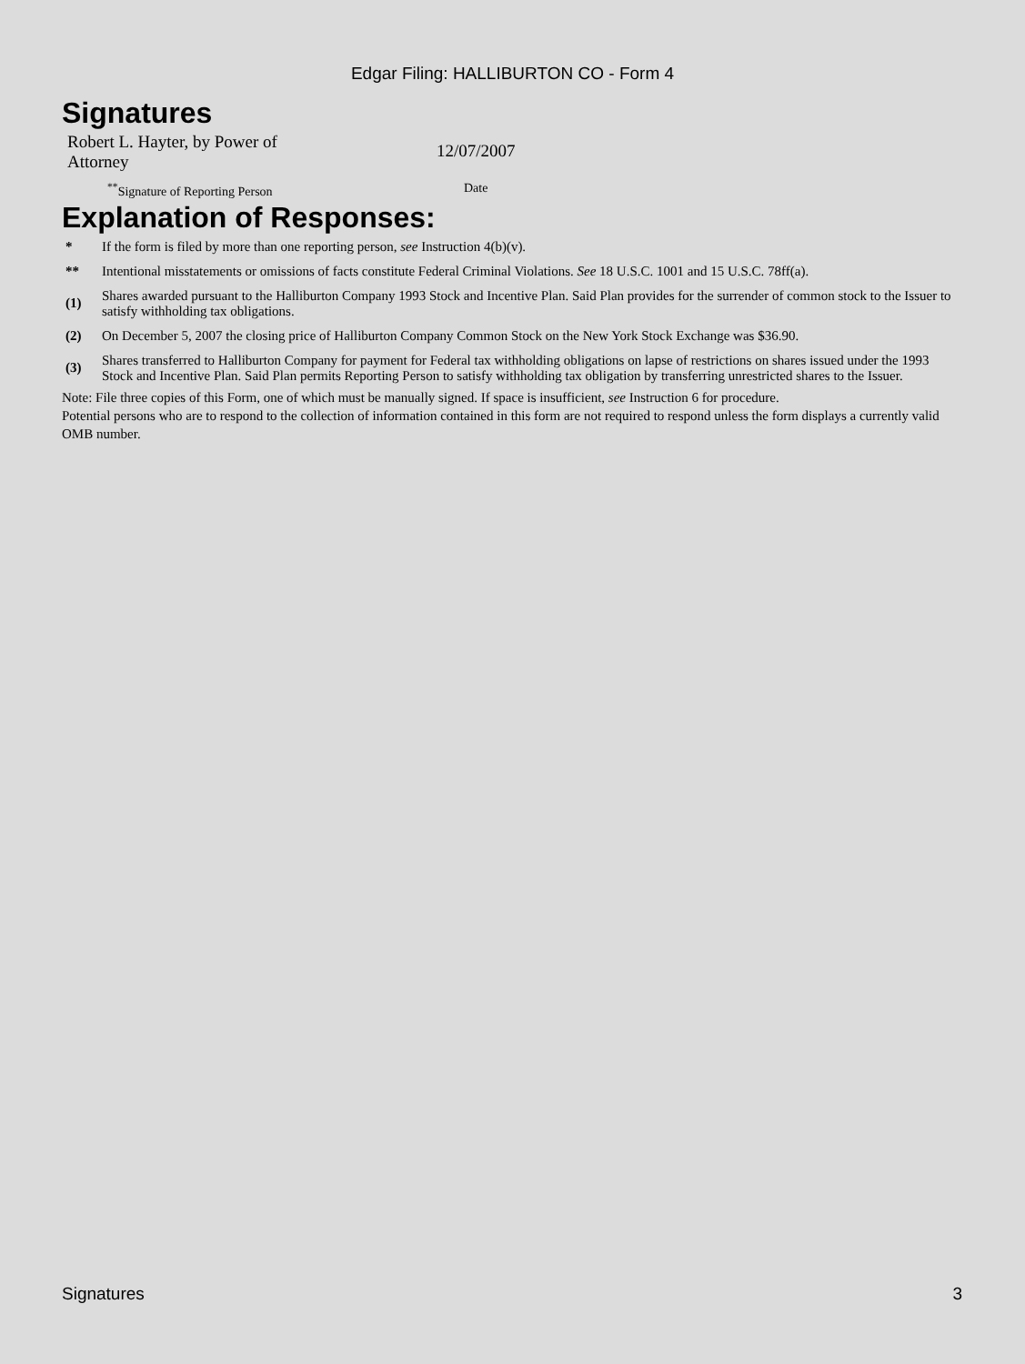Edgar Filing: HALLIBURTON CO - Form 4
Signatures
| Robert L. Hayter, by Power of Attorney | 12/07/2007 |
| <sup>**</sup> Signature of Reporting Person | Date |
Explanation of Responses:
| * | If the form is filed by more than one reporting person, see Instruction 4(b)(v). |
| ** | Intentional misstatements or omissions of facts constitute Federal Criminal Violations. See 18 U.S.C. 1001 and 15 U.S.C. 78ff(a). |
| (1) | Shares awarded pursuant to the Halliburton Company 1993 Stock and Incentive Plan. Said Plan provides for the surrender of common stock to the Issuer to satisfy withholding tax obligations. |
| (2) | On December 5, 2007 the closing price of Halliburton Company Common Stock on the New York Stock Exchange was $36.90. |
| (3) | Shares transferred to Halliburton Company for payment for Federal tax withholding obligations on lapse of restrictions on shares issued under the 1993 Stock and Incentive Plan. Said Plan permits Reporting Person to satisfy withholding tax obligation by transferring unrestricted shares to the Issuer. |
Note: File three copies of this Form, one of which must be manually signed. If space is insufficient, see Instruction 6 for procedure.
Potential persons who are to respond to the collection of information contained in this form are not required to respond unless the form displays a currently valid OMB number.
Signatures 3